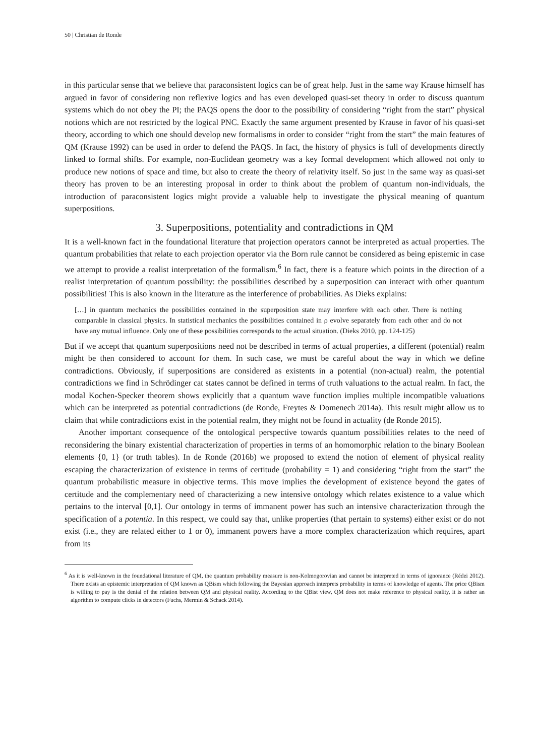50 | Christian de Ronde
in this particular sense that we believe that paraconsistent logics can be of great help. Just in the same way Krause himself has argued in favor of considering non reflexive logics and has even developed quasi-set theory in order to discuss quantum systems which do not obey the PI; the PAQS opens the door to the possibility of considering “right from the start” physical notions which are not restricted by the logical PNC. Exactly the same argument presented by Krause in favor of his quasi-set theory, according to which one should develop new formalisms in order to consider “right from the start” the main features of QM (Krause 1992) can be used in order to defend the PAQS. In fact, the history of physics is full of developments directly linked to formal shifts. For example, non-Euclidean geometry was a key formal development which allowed not only to produce new notions of space and time, but also to create the theory of relativity itself. So just in the same way as quasi-set theory has proven to be an interesting proposal in order to think about the problem of quantum non-individuals, the introduction of paraconsistent logics might provide a valuable help to investigate the physical meaning of quantum superpositions.
3. Superpositions, potentiality and contradictions in QM
It is a well-known fact in the foundational literature that projection operators cannot be interpreted as actual properties. The quantum probabilities that relate to each projection operator via the Born rule cannot be considered as being epistemic in case we attempt to provide a realist interpretation of the formalism.<sup>6</sup> In fact, there is a feature which points in the direction of a realist interpretation of quantum possibility: the possibilities described by a superposition can interact with other quantum possibilities! This is also known in the literature as the interference of probabilities. As Dieks explains:
[…] in quantum mechanics the possibilities contained in the superposition state may interfere with each other. There is nothing comparable in classical physics. In statistical mechanics the possibilities contained in ρ evolve separately from each other and do not have any mutual influence. Only one of these possibilities corresponds to the actual situation. (Dieks 2010, pp. 124-125)
But if we accept that quantum superpositions need not be described in terms of actual properties, a different (potential) realm might be then considered to account for them. In such case, we must be careful about the way in which we define contradictions. Obviously, if superpositions are considered as existents in a potential (non-actual) realm, the potential contradictions we find in Schrödinger cat states cannot be defined in terms of truth valuations to the actual realm. In fact, the modal Kochen-Specker theorem shows explicitly that a quantum wave function implies multiple incompatible valuations which can be interpreted as potential contradictions (de Ronde, Freytes & Domenech 2014a). This result might allow us to claim that while contradictions exist in the potential realm, they might not be found in actuality (de Ronde 2015).
Another important consequence of the ontological perspective towards quantum possibilities relates to the need of reconsidering the binary existential characterization of properties in terms of an homomorphic relation to the binary Boolean elements {0, 1} (or truth tables). In de Ronde (2016b) we proposed to extend the notion of element of physical reality escaping the characterization of existence in terms of certitude (probability = 1) and considering “right from the start” the quantum probabilistic measure in objective terms. This move implies the development of existence beyond the gates of certitude and the complementary need of characterizing a new intensive ontology which relates existence to a value which pertains to the interval [0,1]. Our ontology in terms of immanent power has such an intensive characterization through the specification of a potentia. In this respect, we could say that, unlike properties (that pertain to systems) either exist or do not exist (i.e., they are related either to 1 or 0), immanent powers have a more complex characterization which requires, apart from its
<sup>6</sup> As it is well-known in the foundational literature of QM, the quantum probability measure is non-Kolmogorovian and cannot be interpreted in terms of ignorance (Rédei 2012). There exists an epistemic interpretation of QM known as QBism which following the Bayesian approach interprets probability in terms of knowledge of agents. The price QBism is willing to pay is the denial of the relation between QM and physical reality. According to the QBist view, QM does not make reference to physical reality, it is rather an algorithm to compute clicks in detectors (Fuchs, Mermin & Schack 2014).